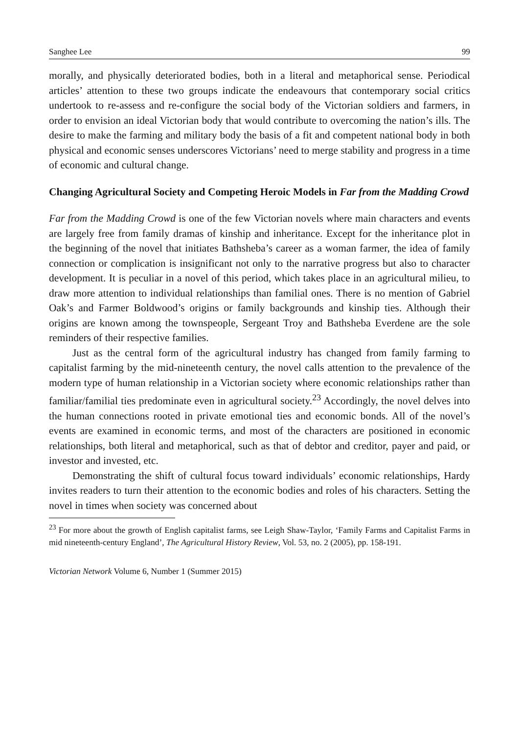Sanghee Lee 99
morally, and physically deteriorated bodies, both in a literal and metaphorical sense. Periodical articles’ attention to these two groups indicate the endeavours that contemporary social critics undertook to re-assess and re-configure the social body of the Victorian soldiers and farmers, in order to envision an ideal Victorian body that would contribute to overcoming the nation’s ills. The desire to make the farming and military body the basis of a fit and competent national body in both physical and economic senses underscores Victorians’ need to merge stability and progress in a time of economic and cultural change.
Changing Agricultural Society and Competing Heroic Models in Far from the Madding Crowd
Far from the Madding Crowd is one of the few Victorian novels where main characters and events are largely free from family dramas of kinship and inheritance. Except for the inheritance plot in the beginning of the novel that initiates Bathsheba’s career as a woman farmer, the idea of family connection or complication is insignificant not only to the narrative progress but also to character development. It is peculiar in a novel of this period, which takes place in an agricultural milieu, to draw more attention to individual relationships than familial ones. There is no mention of Gabriel Oak’s and Farmer Boldwood’s origins or family backgrounds and kinship ties. Although their origins are known among the townspeople, Sergeant Troy and Bathsheba Everdene are the sole reminders of their respective families.
Just as the central form of the agricultural industry has changed from family farming to capitalist farming by the mid-nineteenth century, the novel calls attention to the prevalence of the modern type of human relationship in a Victorian society where economic relationships rather than familiar/familial ties predominate even in agricultural society.<sup>23</sup> Accordingly, the novel delves into the human connections rooted in private emotional ties and economic bonds. All of the novel’s events are examined in economic terms, and most of the characters are positioned in economic relationships, both literal and metaphorical, such as that of debtor and creditor, payer and paid, or investor and invested, etc.
Demonstrating the shift of cultural focus toward individuals’ economic relationships, Hardy invites readers to turn their attention to the economic bodies and roles of his characters. Setting the novel in times when society was concerned about
<sup>23</sup> For more about the growth of English capitalist farms, see Leigh Shaw-Taylor, ‘Family Farms and Capitalist Farms in mid nineteenth-century England’, The Agricultural History Review, Vol. 53, no. 2 (2005), pp. 158-191.
Victorian Network Volume 6, Number 1 (Summer 2015)